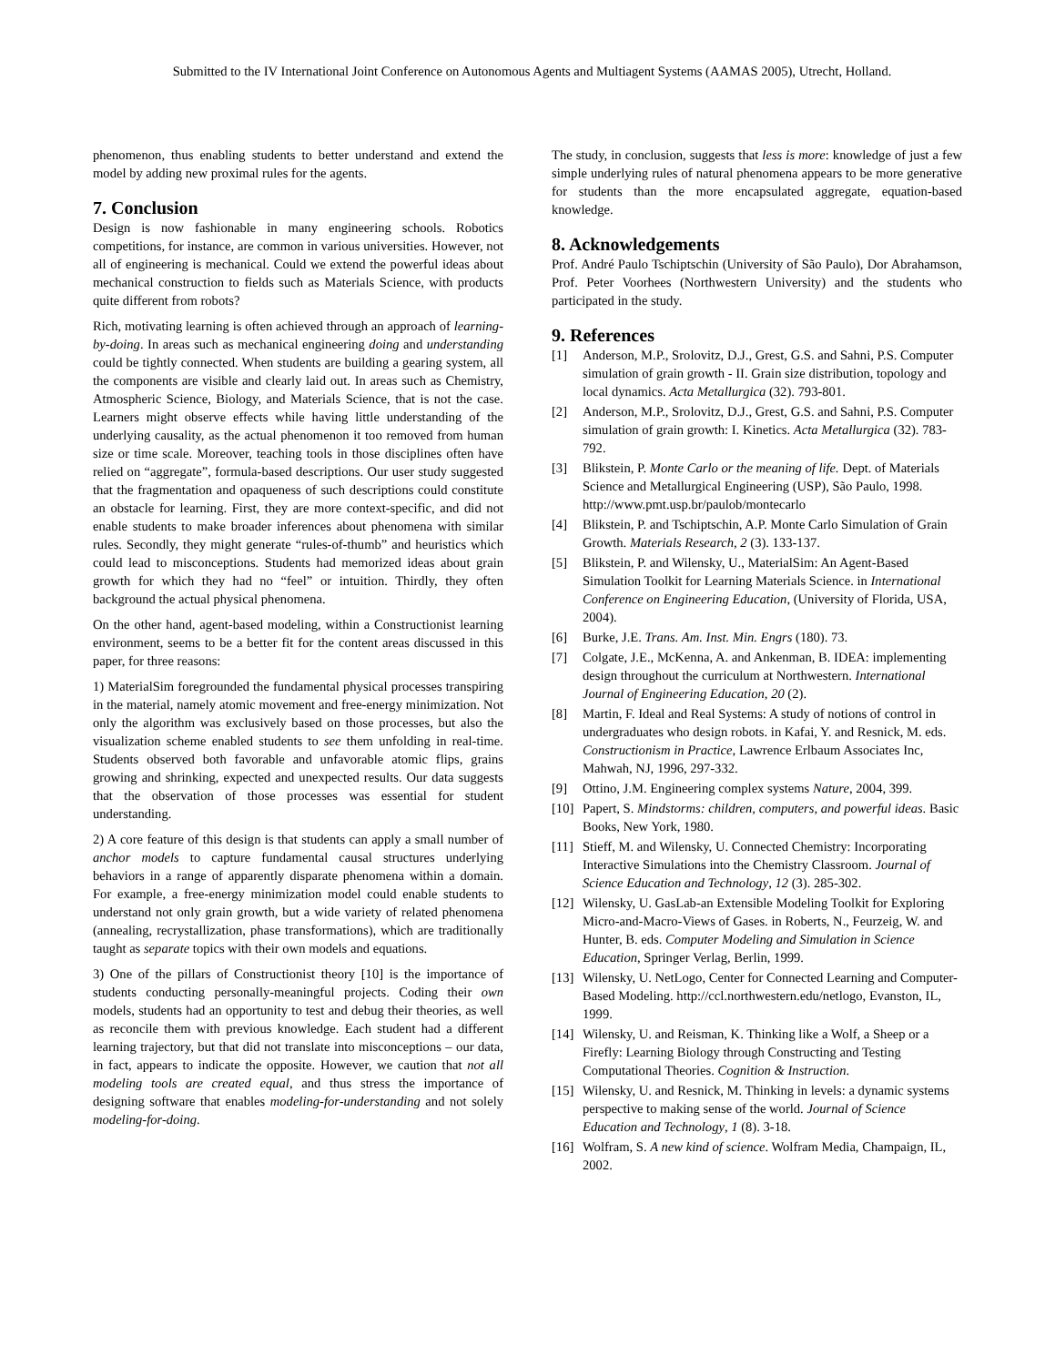Submitted to the IV International Joint Conference on Autonomous Agents and Multiagent Systems (AAMAS 2005), Utrecht, Holland.
phenomenon, thus enabling students to better understand and extend the model by adding new proximal rules for the agents.
7. Conclusion
Design is now fashionable in many engineering schools. Robotics competitions, for instance, are common in various universities. However, not all of engineering is mechanical. Could we extend the powerful ideas about mechanical construction to fields such as Materials Science, with products quite different from robots?
Rich, motivating learning is often achieved through an approach of learning-by-doing. In areas such as mechanical engineering doing and understanding could be tightly connected. When students are building a gearing system, all the components are visible and clearly laid out. In areas such as Chemistry, Atmospheric Science, Biology, and Materials Science, that is not the case. Learners might observe effects while having little understanding of the underlying causality, as the actual phenomenon it too removed from human size or time scale. Moreover, teaching tools in those disciplines often have relied on “aggregate”, formula-based descriptions. Our user study suggested that the fragmentation and opaqueness of such descriptions could constitute an obstacle for learning. First, they are more context-specific, and did not enable students to make broader inferences about phenomena with similar rules. Secondly, they might generate “rules-of-thumb” and heuristics which could lead to misconceptions. Students had memorized ideas about grain growth for which they had no “feel” or intuition. Thirdly, they often background the actual physical phenomena.
On the other hand, agent-based modeling, within a Constructionist learning environment, seems to be a better fit for the content areas discussed in this paper, for three reasons:
1) MaterialSim foregrounded the fundamental physical processes transpiring in the material, namely atomic movement and free-energy minimization. Not only the algorithm was exclusively based on those processes, but also the visualization scheme enabled students to see them unfolding in real-time. Students observed both favorable and unfavorable atomic flips, grains growing and shrinking, expected and unexpected results. Our data suggests that the observation of those processes was essential for student understanding.
2) A core feature of this design is that students can apply a small number of anchor models to capture fundamental causal structures underlying behaviors in a range of apparently disparate phenomena within a domain. For example, a free-energy minimization model could enable students to understand not only grain growth, but a wide variety of related phenomena (annealing, recrystallization, phase transformations), which are traditionally taught as separate topics with their own models and equations.
3) One of the pillars of Constructionist theory [10] is the importance of students conducting personally-meaningful projects. Coding their own models, students had an opportunity to test and debug their theories, as well as reconcile them with previous knowledge. Each student had a different learning trajectory, but that did not translate into misconceptions – our data, in fact, appears to indicate the opposite. However, we caution that not all modeling tools are created equal, and thus stress the importance of designing software that enables modeling-for-understanding and not solely modeling-for-doing.
The study, in conclusion, suggests that less is more: knowledge of just a few simple underlying rules of natural phenomena appears to be more generative for students than the more encapsulated aggregate, equation-based knowledge.
8. Acknowledgements
Prof. André Paulo Tschiptschin (University of São Paulo), Dor Abrahamson, Prof. Peter Voorhees (Northwestern University) and the students who participated in the study.
9. References
[1] Anderson, M.P., Srolovitz, D.J., Grest, G.S. and Sahni, P.S. Computer simulation of grain growth - II. Grain size distribution, topology and local dynamics. Acta Metallurgica (32). 793-801.
[2] Anderson, M.P., Srolovitz, D.J., Grest, G.S. and Sahni, P.S. Computer simulation of grain growth: I. Kinetics. Acta Metallurgica (32). 783-792.
[3] Blikstein, P. Monte Carlo or the meaning of life. Dept. of Materials Science and Metallurgical Engineering (USP), São Paulo, 1998. http://www.pmt.usp.br/paulob/montecarlo
[4] Blikstein, P. and Tschiptschin, A.P. Monte Carlo Simulation of Grain Growth. Materials Research, 2 (3). 133-137.
[5] Blikstein, P. and Wilensky, U., MaterialSim: An Agent-Based Simulation Toolkit for Learning Materials Science. in International Conference on Engineering Education, (University of Florida, USA, 2004).
[6] Burke, J.E. Trans. Am. Inst. Min. Engrs (180). 73.
[7] Colgate, J.E., McKenna, A. and Ankenman, B. IDEA: implementing design throughout the curriculum at Northwestern. International Journal of Engineering Education, 20 (2).
[8] Martin, F. Ideal and Real Systems: A study of notions of control in undergraduates who design robots. in Kafai, Y. and Resnick, M. eds. Constructionism in Practice, Lawrence Erlbaum Associates Inc, Mahwah, NJ, 1996, 297-332.
[9] Ottino, J.M. Engineering complex systems Nature, 2004, 399.
[10] Papert, S. Mindstorms: children, computers, and powerful ideas. Basic Books, New York, 1980.
[11] Stieff, M. and Wilensky, U. Connected Chemistry: Incorporating Interactive Simulations into the Chemistry Classroom. Journal of Science Education and Technology, 12 (3). 285-302.
[12] Wilensky, U. GasLab-an Extensible Modeling Toolkit for Exploring Micro-and-Macro-Views of Gases. in Roberts, N., Feurzeig, W. and Hunter, B. eds. Computer Modeling and Simulation in Science Education, Springer Verlag, Berlin, 1999.
[13] Wilensky, U. NetLogo, Center for Connected Learning and Computer-Based Modeling. http://ccl.northwestern.edu/netlogo, Evanston, IL, 1999.
[14] Wilensky, U. and Reisman, K. Thinking like a Wolf, a Sheep or a Firefly: Learning Biology through Constructing and Testing Computational Theories. Cognition & Instruction.
[15] Wilensky, U. and Resnick, M. Thinking in levels: a dynamic systems perspective to making sense of the world. Journal of Science Education and Technology, 1 (8). 3-18.
[16] Wolfram, S. A new kind of science. Wolfram Media, Champaign, IL, 2002.